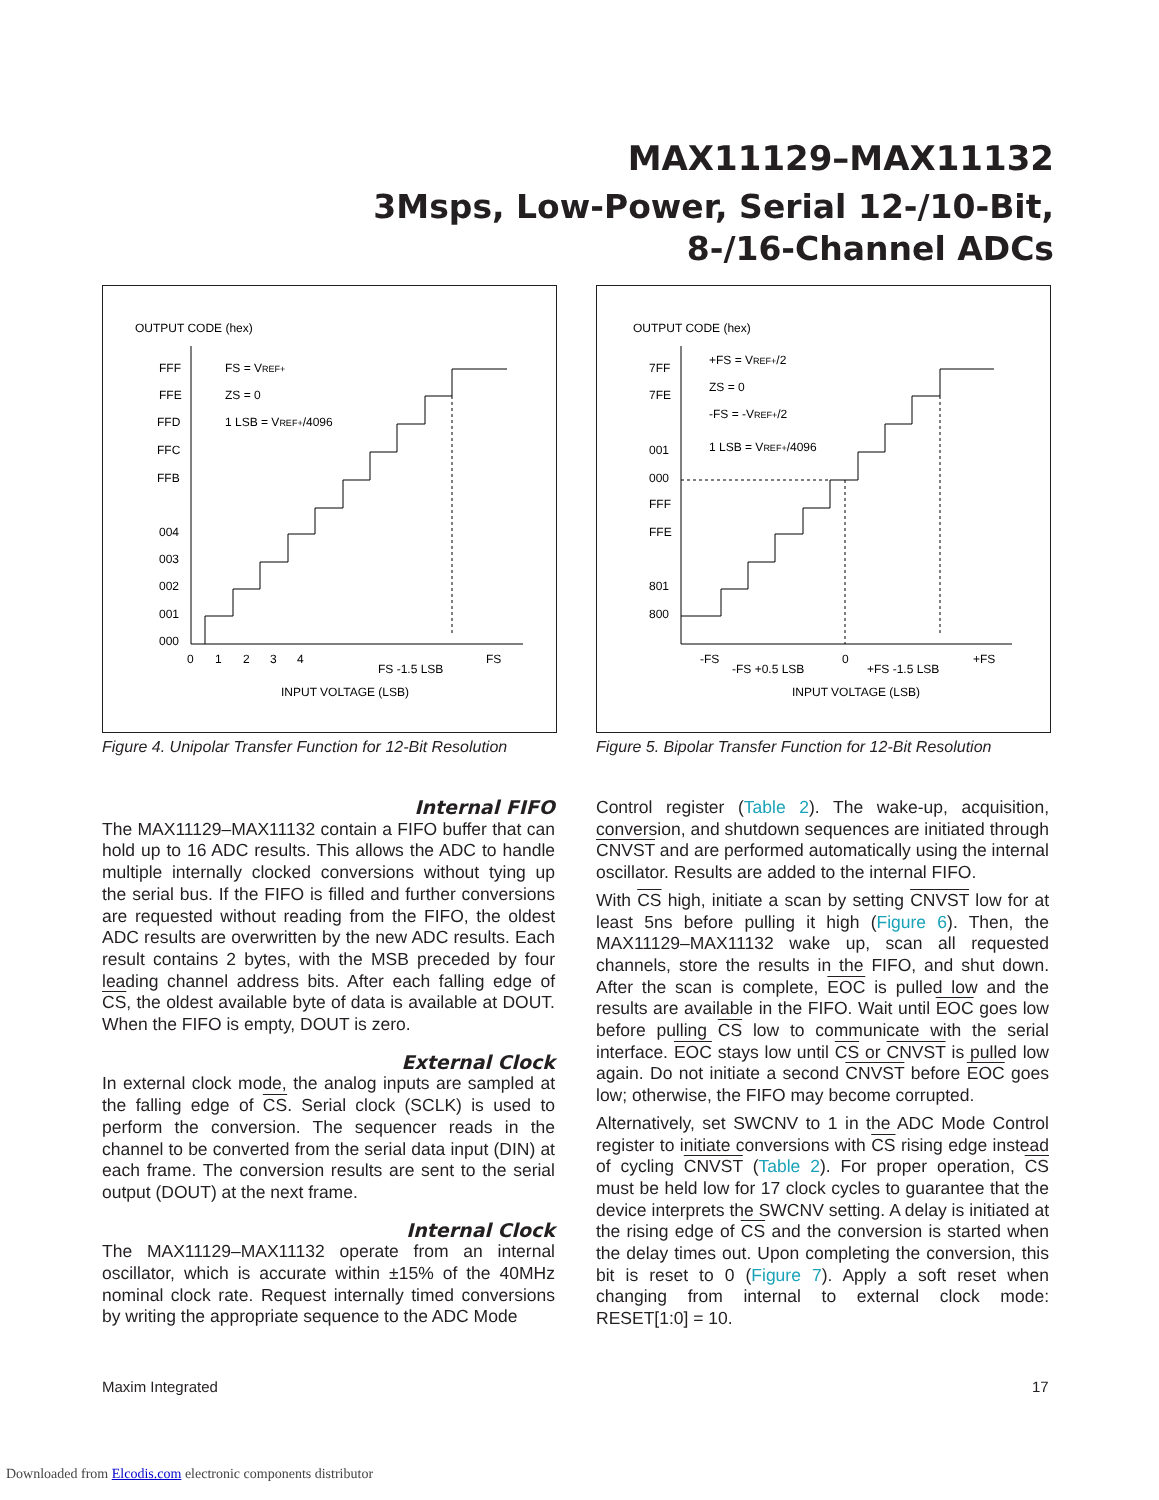MAX11129–MAX11132
3Msps, Low-Power, Serial 12-/10-Bit,
8-/16-Channel ADCs
OUTPUT CODE (hex)
FFF
FFE
FFD
FFC
FFB
004
003
002
001
000
FS = VREF+
ZS = 0
1 LSB = VREF+/4096
0
1
2
3
4
FS -1.5 LSB
FS
INPUT VOLTAGE (LSB)
Figure 4. Unipolar Transfer Function for 12-Bit Resolution
OUTPUT CODE (hex)
7FF
7FE
001
000
FFF
FFE
801
800
+FS = VREF+/2
ZS = 0
-FS = -VREF+/2
1 LSB = VREF+/4096
-FS
-FS +0.5 LSB
0
+FS -1.5 LSB
+FS
INPUT VOLTAGE (LSB)
Figure 5. Bipolar Transfer Function for 12-Bit Resolution
Internal FIFO
The MAX11129–MAX11132 contain a FIFO buffer that can hold up to 16 ADC results. This allows the ADC to handle multiple internally clocked conversions without tying up the serial bus. If the FIFO is filled and further conversions are requested without reading from the FIFO, the oldest ADC results are overwritten by the new ADC results. Each result contains 2 bytes, with the MSB preceded by four leading channel address bits. After each falling edge of CS, the oldest available byte of data is available at DOUT. When the FIFO is empty, DOUT is zero.
External Clock
In external clock mode, the analog inputs are sampled at the falling edge of CS. Serial clock (SCLK) is used to perform the conversion. The sequencer reads in the channel to be converted from the serial data input (DIN) at each frame. The conversion results are sent to the serial output (DOUT) at the next frame.
Internal Clock
The MAX11129–MAX11132 operate from an internal oscillator, which is accurate within ±15% of the 40MHz nominal clock rate. Request internally timed conversions by writing the appropriate sequence to the ADC Mode
Control register (Table 2). The wake-up, acquisition, conversion, and shutdown sequences are initiated through CNVST and are performed automatically using the internal oscillator. Results are added to the internal FIFO.
With CS high, initiate a scan by setting CNVST low for at least 5ns before pulling it high (Figure 6). Then, the MAX11129–MAX11132 wake up, scan all requested channels, store the results in the FIFO, and shut down. After the scan is complete, EOC is pulled low and the results are available in the FIFO. Wait until EOC goes low before pulling CS low to communicate with the serial interface. EOC stays low until CS or CNVST is pulled low again. Do not initiate a second CNVST before EOC goes low; otherwise, the FIFO may become corrupted.
Alternatively, set SWCNV to 1 in the ADC Mode Control register to initiate conversions with CS rising edge instead of cycling CNVST (Table 2). For proper operation, CS must be held low for 17 clock cycles to guarantee that the device interprets the SWCNV setting. A delay is initiated at the rising edge of CS and the conversion is started when the delay times out. Upon completing the conversion, this bit is reset to 0 (Figure 7). Apply a soft reset when changing from internal to external clock mode: RESET[1:0] = 10.
Maxim Integrated 17
Downloaded from Elcodis.com electronic components distributor